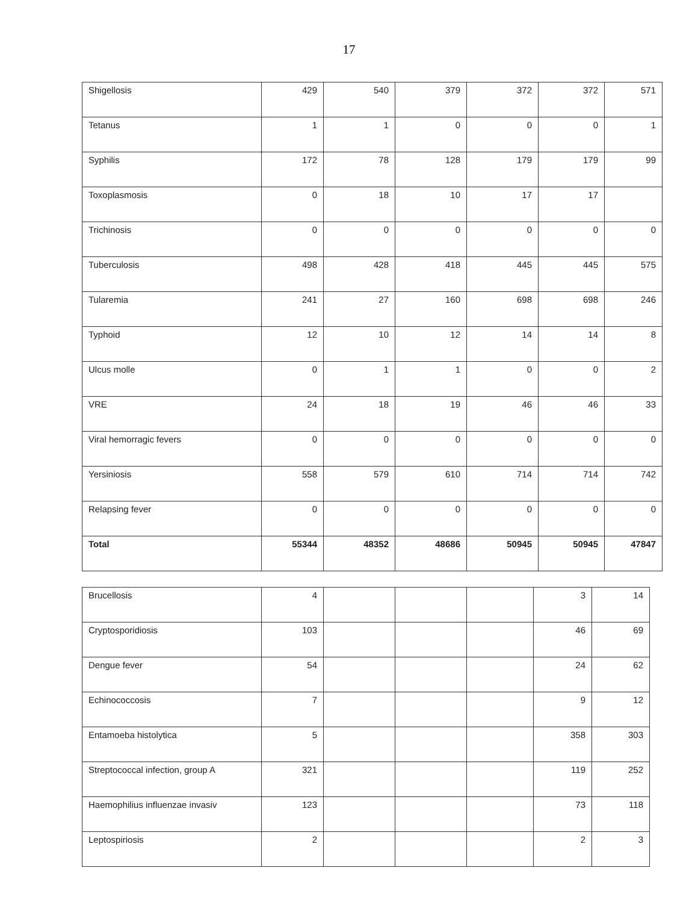17
| Shigellosis | 429 | 540 | 379 | 372 | 372 | 571 |
| Tetanus | 1 | 1 | 0 | 0 | 0 | 1 |
| Syphilis | 172 | 78 | 128 | 179 | 179 | 99 |
| Toxoplasmosis | 0 | 18 | 10 | 17 | 17 | |
| Trichinosis | 0 | 0 | 0 | 0 | 0 | 0 |
| Tuberculosis | 498 | 428 | 418 | 445 | 445 | 575 |
| Tularemia | 241 | 27 | 160 | 698 | 698 | 246 |
| Typhoid | 12 | 10 | 12 | 14 | 14 | 8 |
| Ulcus molle | 0 | 1 | 1 | 0 | 0 | 2 |
| VRE | 24 | 18 | 19 | 46 | 46 | 33 |
| Viral hemorragic fevers | 0 | 0 | 0 | 0 | 0 | 0 |
| Yersiniosis | 558 | 579 | 610 | 714 | 714 | 742 |
| Relapsing fever | 0 | 0 | 0 | 0 | 0 | 0 |
| Total | 55344 | 48352 | 48686 | 50945 | 50945 | 47847 |
| Brucellosis | 4 | | | | 3 | 14 |
| Cryptosporidiosis | 103 | | | | 46 | 69 |
| Dengue fever | 54 | | | | 24 | 62 |
| Echinococcosis | 7 | | | | 9 | 12 |
| Entamoeba histolytica | 5 | | | | 358 | 303 |
| Streptococcal infection, group A | 321 | | | | 119 | 252 |
| Haemophilius influenzae invasiv | 123 | | | | 73 | 118 |
| Leptospiriosis | 2 | | | | 2 | 3 |